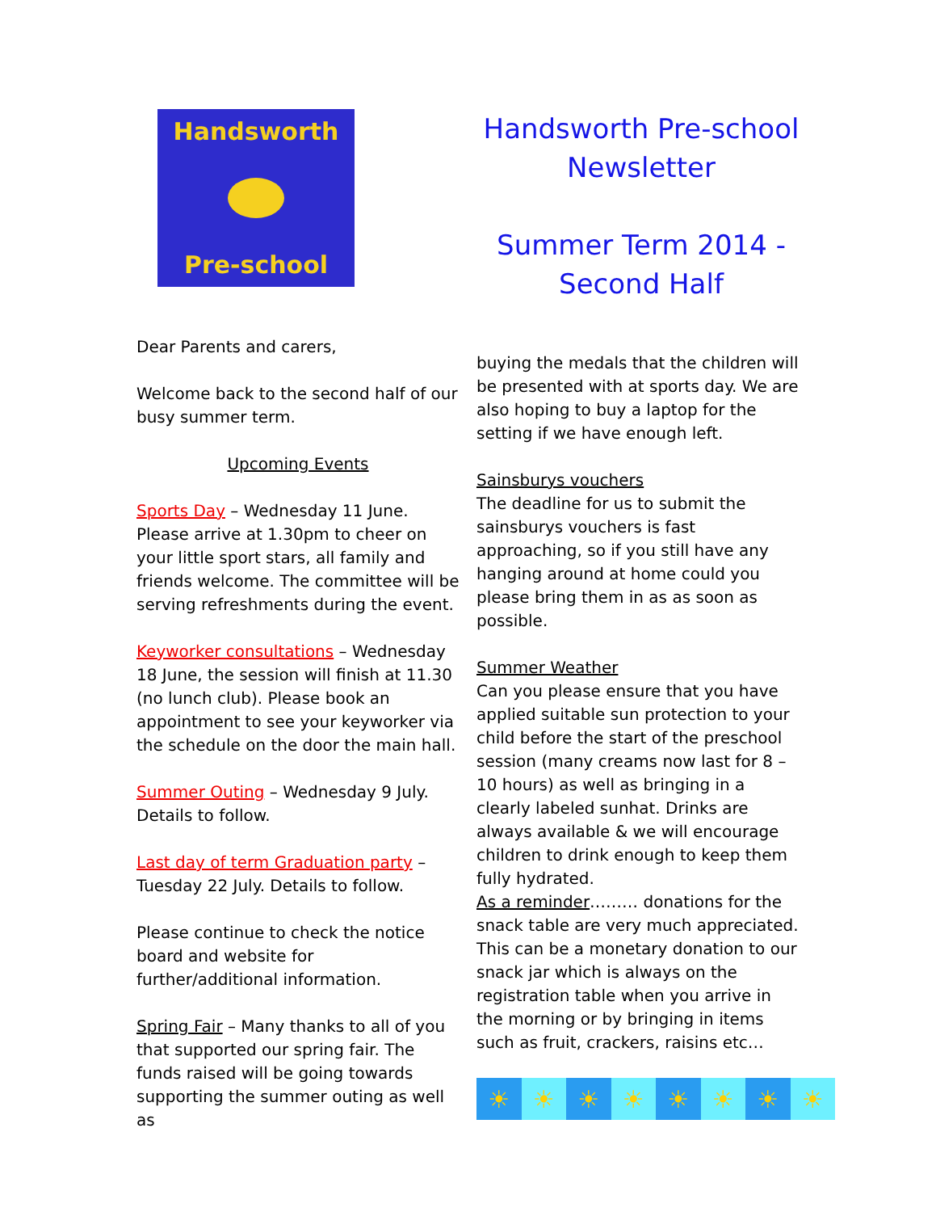Handsworth
Pre-school
Handsworth Pre-school Newsletter
Summer Term 2014 - Second Half
Dear Parents and carers,
Welcome back to the second half of our busy summer term.
Upcoming Events
Sports Day – Wednesday 11 June. Please arrive at 1.30pm to cheer on your little sport stars, all family and friends welcome. The committee will be serving refreshments during the event.
Keyworker consultations – Wednesday 18 June, the session will finish at 11.30 (no lunch club). Please book an appointment to see your keyworker via the schedule on the door the main hall.
Summer Outing – Wednesday 9 July. Details to follow.
Last day of term Graduation party – Tuesday 22 July. Details to follow.
Please continue to check the notice board and website for further/additional information.
Spring Fair – Many thanks to all of you that supported our spring fair. The funds raised will be going towards supporting the summer outing as well as
buying the medals that the children will be presented with at sports day. We are also hoping to buy a laptop for the setting if we have enough left.
Sainsburys vouchers
The deadline for us to submit the sainsburys vouchers is fast approaching, so if you still have any hanging around at home could you please bring them in as as soon as possible.
Summer Weather
Can you please ensure that you have applied suitable sun protection to your child before the start of the preschool session (many creams now last for 8 – 10 hours) as well as bringing in a clearly labeled sunhat. Drinks are always available & we will encourage children to drink enough to keep them fully hydrated.
As a reminder……… donations for the snack table are very much appreciated. This can be a monetary donation to our snack jar which is always on the registration table when you arrive in the morning or by bringing in items such as fruit, crackers, raisins etc…
☀ ☀ ☀ ☀ ☀ ☀ ☀ ☀